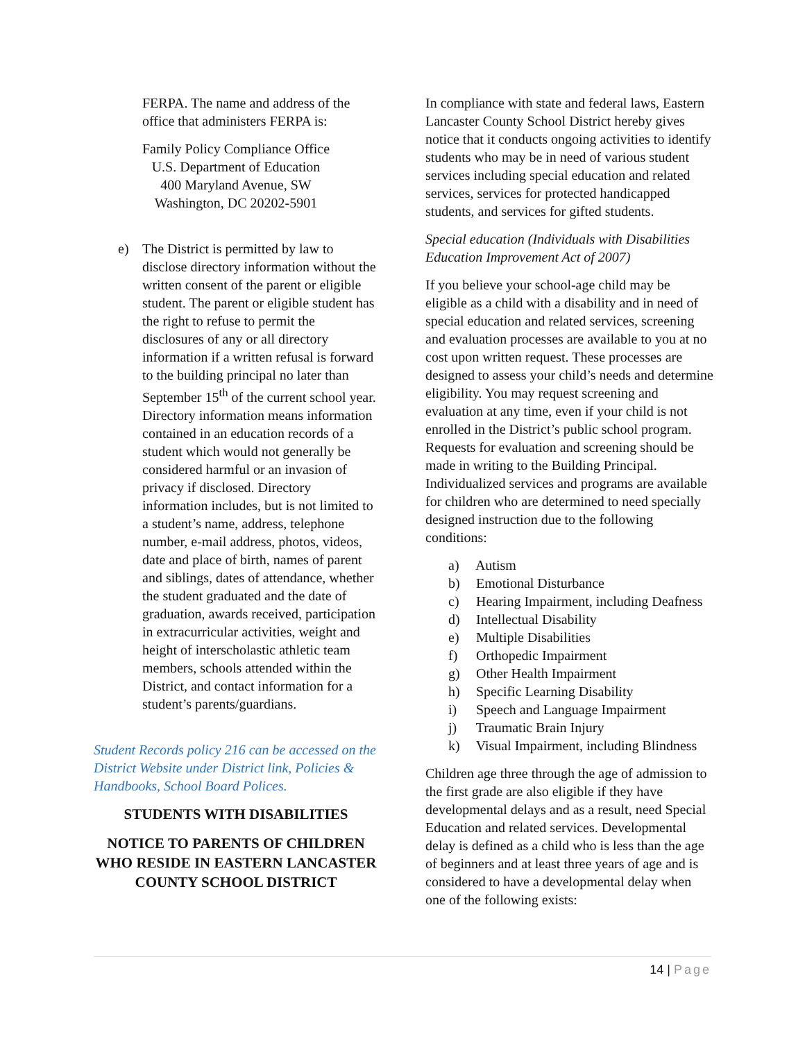FERPA. The name and address of the office that administers FERPA is:
Family Policy Compliance Office
U.S. Department of Education
400 Maryland Avenue, SW
Washington, DC 20202-5901
e) The District is permitted by law to disclose directory information without the written consent of the parent or eligible student. The parent or eligible student has the right to refuse to permit the disclosures of any or all directory information if a written refusal is forward to the building principal no later than September 15<sup>th</sup> of the current school year.
Directory information means information contained in an education records of a student which would not generally be considered harmful or an invasion of privacy if disclosed. Directory information includes, but is not limited to a student’s name, address, telephone number, e-mail address, photos, videos, date and place of birth, names of parent and siblings, dates of attendance, whether the student graduated and the date of graduation, awards received, participation in extracurricular activities, weight and height of interscholastic athletic team members, schools attended within the District, and contact information for a student’s parents/guardians.
Student Records policy 216 can be accessed on the District Website under District link, Policies & Handbooks, School Board Polices.
STUDENTS WITH DISABILITIES
NOTICE TO PARENTS OF CHILDREN WHO RESIDE IN EASTERN LANCASTER COUNTY SCHOOL DISTRICT
In compliance with state and federal laws, Eastern Lancaster County School District hereby gives notice that it conducts ongoing activities to identify students who may be in need of various student services including special education and related services, services for protected handicapped students, and services for gifted students.
Special education (Individuals with Disabilities Education Improvement Act of 2007)
If you believe your school-age child may be eligible as a child with a disability and in need of special education and related services, screening and evaluation processes are available to you at no cost upon written request. These processes are designed to assess your child’s needs and determine eligibility. You may request screening and evaluation at any time, even if your child is not enrolled in the District’s public school program. Requests for evaluation and screening should be made in writing to the Building Principal. Individualized services and programs are available for children who are determined to need specially designed instruction due to the following conditions:
a) Autism
b) Emotional Disturbance
c) Hearing Impairment, including Deafness
d) Intellectual Disability
e) Multiple Disabilities
f) Orthopedic Impairment
g) Other Health Impairment
h) Specific Learning Disability
i) Speech and Language Impairment
j) Traumatic Brain Injury
k) Visual Impairment, including Blindness
Children age three through the age of admission to the first grade are also eligible if they have developmental delays and as a result, need Special Education and related services. Developmental delay is defined as a child who is less than the age of beginners and at least three years of age and is considered to have a developmental delay when one of the following exists:
14 | Page